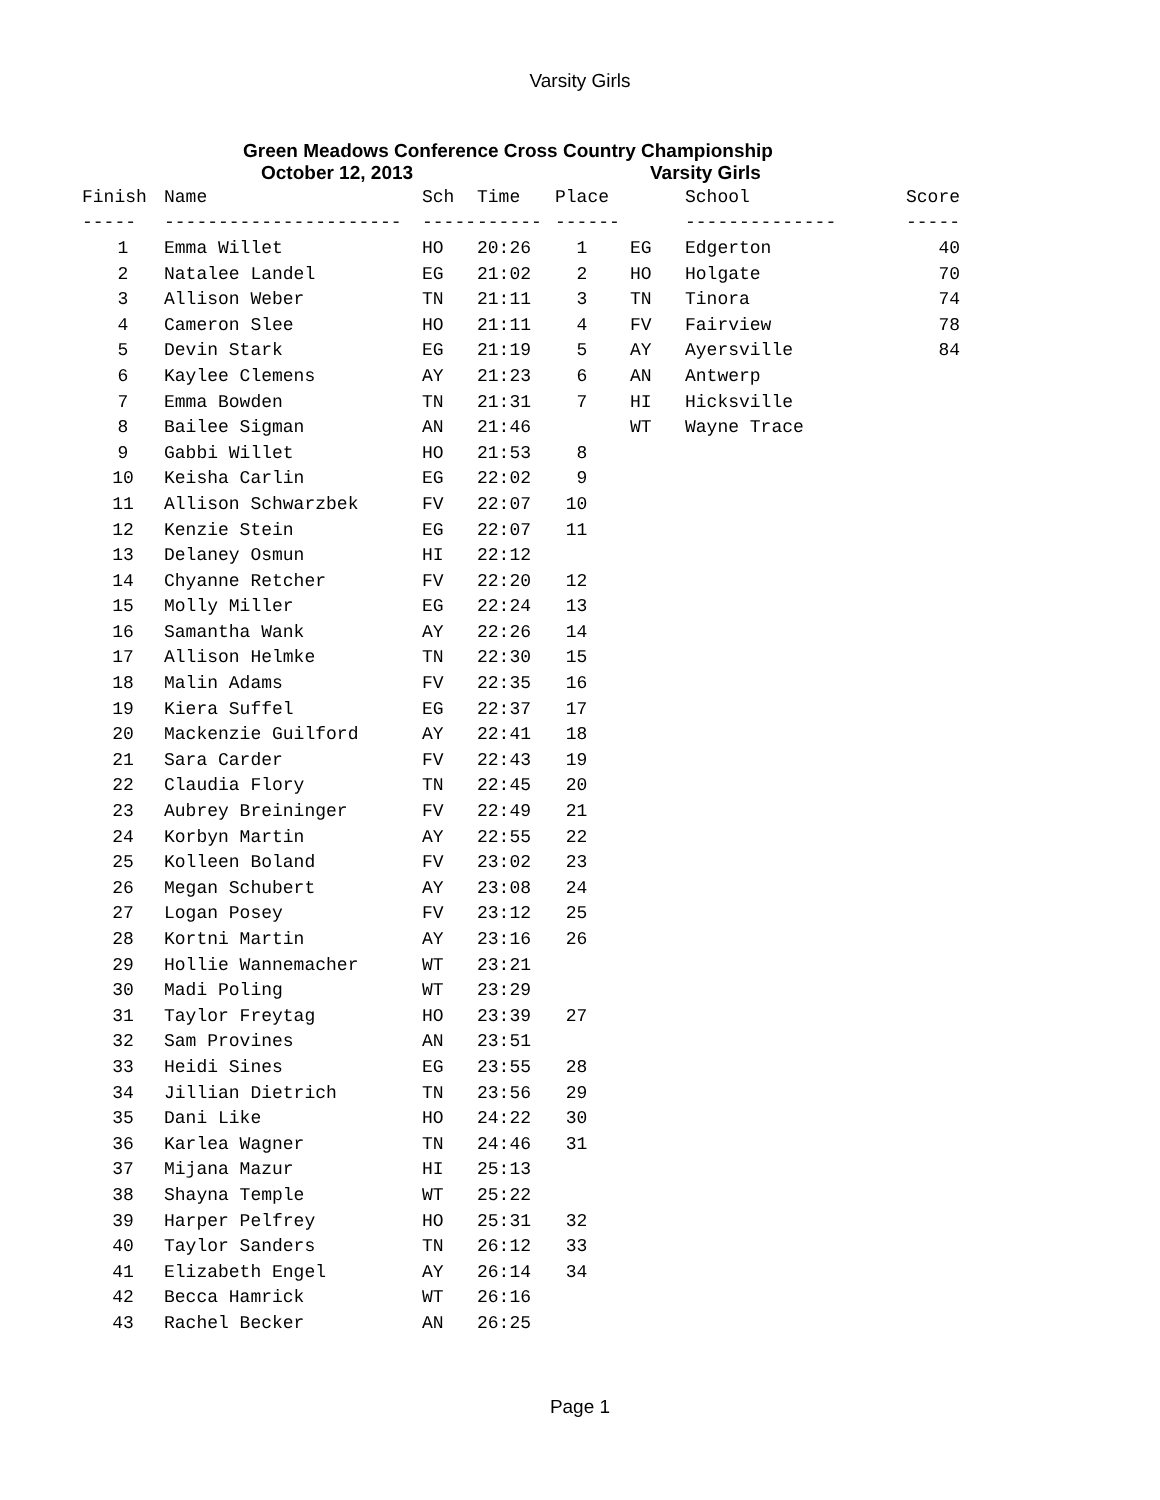Varsity Girls
Green Meadows Conference Cross Country Championship
October 12, 2013 Varsity Girls
| Finish | Name | Sch | Time | Place | | School | Score |
| --- | --- | --- | --- | --- | --- | --- | --- |
| ----- | ---------------------- | ----- | ------ | ------ | | -------------- | ----- |
| 1 | Emma Willet | HO | 20:26 | 1 | EG | Edgerton | 40 |
| 2 | Natalee Landel | EG | 21:02 | 2 | HO | Holgate | 70 |
| 3 | Allison Weber | TN | 21:11 | 3 | TN | Tinora | 74 |
| 4 | Cameron Slee | HO | 21:11 | 4 | FV | Fairview | 78 |
| 5 | Devin Stark | EG | 21:19 | 5 | AY | Ayersville | 84 |
| 6 | Kaylee Clemens | AY | 21:23 | 6 | AN | Antwerp | |
| 7 | Emma Bowden | TN | 21:31 | 7 | HI | Hicksville | |
| 8 | Bailee Sigman | AN | 21:46 | | WT | Wayne Trace | |
| 9 | Gabbi Willet | HO | 21:53 | 8 | | | |
| 10 | Keisha Carlin | EG | 22:02 | 9 | | | |
| 11 | Allison Schwarzbek | FV | 22:07 | 10 | | | |
| 12 | Kenzie Stein | EG | 22:07 | 11 | | | |
| 13 | Delaney Osmun | HI | 22:12 | | | | |
| 14 | Chyanne Retcher | FV | 22:20 | 12 | | | |
| 15 | Molly Miller | EG | 22:24 | 13 | | | |
| 16 | Samantha Wank | AY | 22:26 | 14 | | | |
| 17 | Allison Helmke | TN | 22:30 | 15 | | | |
| 18 | Malin Adams | FV | 22:35 | 16 | | | |
| 19 | Kiera Suffel | EG | 22:37 | 17 | | | |
| 20 | Mackenzie Guilford | AY | 22:41 | 18 | | | |
| 21 | Sara Carder | FV | 22:43 | 19 | | | |
| 22 | Claudia Flory | TN | 22:45 | 20 | | | |
| 23 | Aubrey Breininger | FV | 22:49 | 21 | | | |
| 24 | Korbyn Martin | AY | 22:55 | 22 | | | |
| 25 | Kolleen Boland | FV | 23:02 | 23 | | | |
| 26 | Megan Schubert | AY | 23:08 | 24 | | | |
| 27 | Logan Posey | FV | 23:12 | 25 | | | |
| 28 | Kortni Martin | AY | 23:16 | 26 | | | |
| 29 | Hollie Wannemacher | WT | 23:21 | | | | |
| 30 | Madi Poling | WT | 23:29 | | | | |
| 31 | Taylor Freytag | HO | 23:39 | 27 | | | |
| 32 | Sam Provines | AN | 23:51 | | | | |
| 33 | Heidi Sines | EG | 23:55 | 28 | | | |
| 34 | Jillian Dietrich | TN | 23:56 | 29 | | | |
| 35 | Dani Like | HO | 24:22 | 30 | | | |
| 36 | Karlea Wagner | TN | 24:46 | 31 | | | |
| 37 | Mijana Mazur | HI | 25:13 | | | | |
| 38 | Shayna Temple | WT | 25:22 | | | | |
| 39 | Harper Pelfrey | HO | 25:31 | 32 | | | |
| 40 | Taylor Sanders | TN | 26:12 | 33 | | | |
| 41 | Elizabeth Engel | AY | 26:14 | 34 | | | |
| 42 | Becca Hamrick | WT | 26:16 | | | | |
| 43 | Rachel Becker | AN | 26:25 | | | | |
Page 1